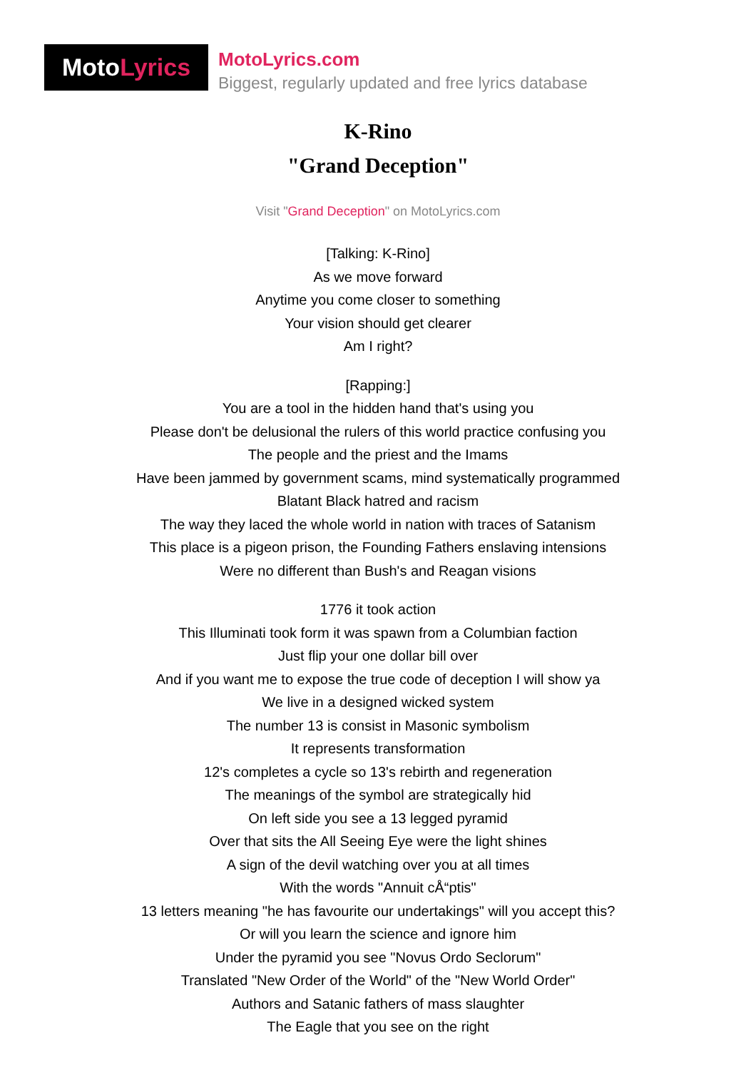MotoLyrics
MotoLyrics.com
Biggest, regularly updated and free lyrics database
K-Rino
"Grand Deception"
Visit "Grand Deception" on MotoLyrics.com
[Talking: K-Rino]
As we move forward
Anytime you come closer to something
Your vision should get clearer
Am I right?
[Rapping:]
You are a tool in the hidden hand that's using you
Please don't be delusional the rulers of this world practice confusing you
The people and the priest and the Imams
Have been jammed by government scams, mind systematically programmed
Blatant Black hatred and racism
The way they laced the whole world in nation with traces of Satanism
This place is a pigeon prison, the Founding Fathers enslaving intensions
Were no different than Bush's and Reagan visions
1776 it took action
This Illuminati took form it was spawn from a Columbian faction
Just flip your one dollar bill over
And if you want me to expose the true code of deception I will show ya
We live in a designed wicked system
The number 13 is consist in Masonic symbolism
It represents transformation
12's completes a cycle so 13's rebirth and regeneration
The meanings of the symbol are strategically hid
On left side you see a 13 legged pyramid
Over that sits the All Seeing Eye were the light shines
A sign of the devil watching over you at all times
With the words "Annuit cÅ“ptis"
13 letters meaning "he has favourite our undertakings" will you accept this?
Or will you learn the science and ignore him
Under the pyramid you see "Novus Ordo Seclorum"
Translated "New Order of the World" of the "New World Order"
Authors and Satanic fathers of mass slaughter
The Eagle that you see on the right